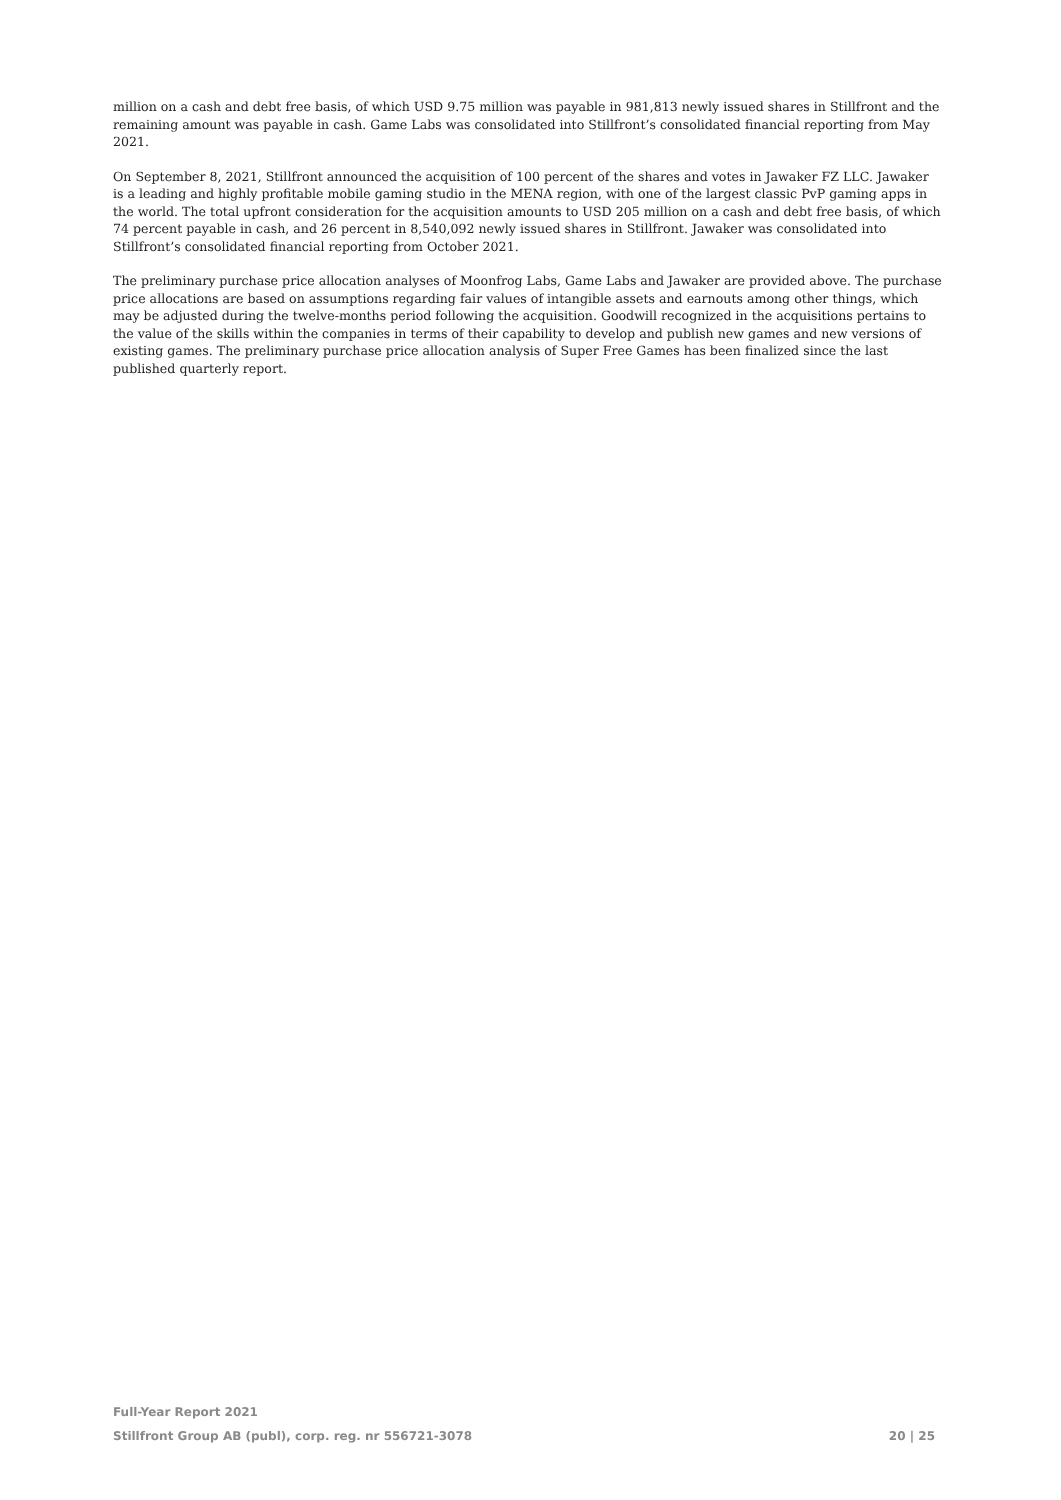million on a cash and debt free basis, of which USD 9.75 million was payable in 981,813 newly issued shares in Stillfront and the remaining amount was payable in cash. Game Labs was consolidated into Stillfront’s consolidated financial reporting from May 2021.
On September 8, 2021, Stillfront announced the acquisition of 100 percent of the shares and votes in Jawaker FZ LLC. Jawaker is a leading and highly profitable mobile gaming studio in the MENA region, with one of the largest classic PvP gaming apps in the world. The total upfront consideration for the acquisition amounts to USD 205 million on a cash and debt free basis, of which 74 percent payable in cash, and 26 percent in 8,540,092 newly issued shares in Stillfront. Jawaker was consolidated into Stillfront’s consolidated financial reporting from October 2021.
The preliminary purchase price allocation analyses of Moonfrog Labs, Game Labs and Jawaker are provided above. The purchase price allocations are based on assumptions regarding fair values of intangible assets and earnouts among other things, which may be adjusted during the twelve-months period following the acquisition. Goodwill recognized in the acquisitions pertains to the value of the skills within the companies in terms of their capability to develop and publish new games and new versions of existing games. The preliminary purchase price allocation analysis of Super Free Games has been finalized since the last published quarterly report.
Full-Year Report 2021
Stillfront Group AB (publ), corp. reg. nr 556721-3078 20 | 25